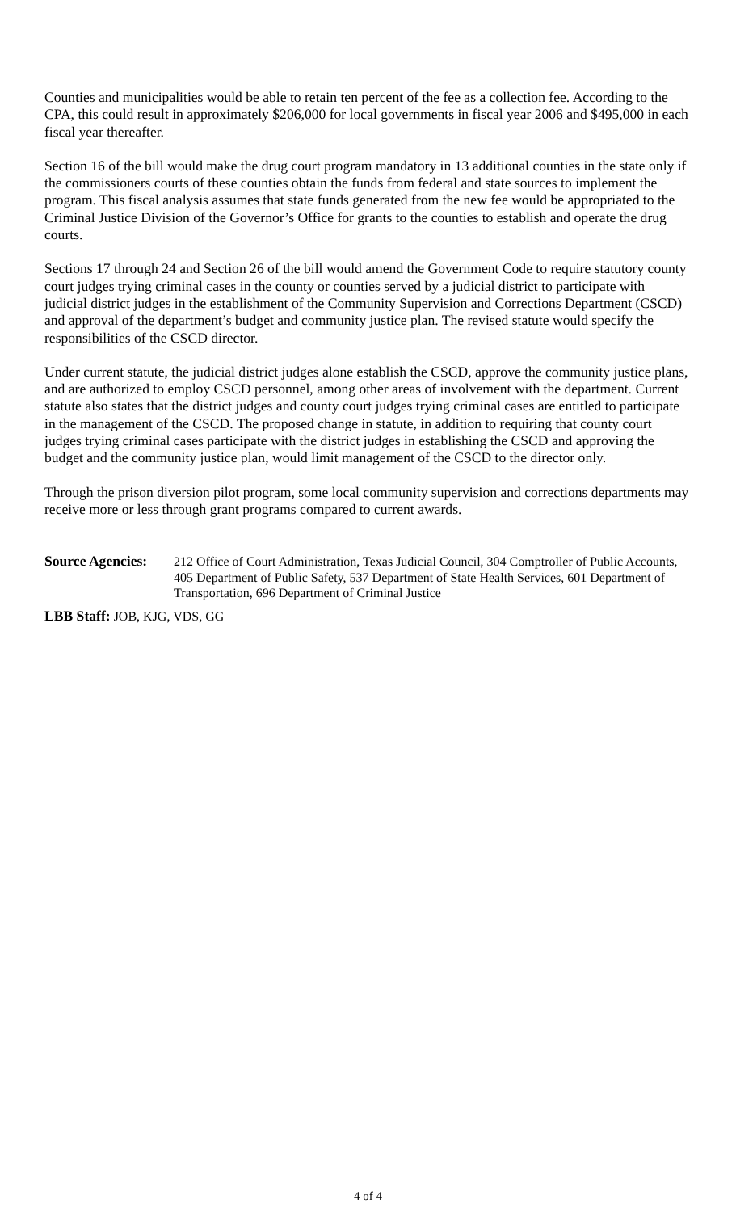Counties and municipalities would be able to retain ten percent of the fee as a collection fee. According to the CPA, this could result in approximately $206,000 for local governments in fiscal year 2006 and $495,000 in each fiscal year thereafter.
Section 16 of the bill would make the drug court program mandatory in 13 additional counties in the state only if the commissioners courts of these counties obtain the funds from federal and state sources to implement the program. This fiscal analysis assumes that state funds generated from the new fee would be appropriated to the Criminal Justice Division of the Governor’s Office for grants to the counties to establish and operate the drug courts.
Sections 17 through 24 and Section 26 of the bill would amend the Government Code to require statutory county court judges trying criminal cases in the county or counties served by a judicial district to participate with judicial district judges in the establishment of the Community Supervision and Corrections Department (CSCD) and approval of the department’s budget and community justice plan. The revised statute would specify the responsibilities of the CSCD director.
Under current statute, the judicial district judges alone establish the CSCD, approve the community justice plans, and are authorized to employ CSCD personnel, among other areas of involvement with the department. Current statute also states that the district judges and county court judges trying criminal cases are entitled to participate in the management of the CSCD. The proposed change in statute, in addition to requiring that county court judges trying criminal cases participate with the district judges in establishing the CSCD and approving the budget and the community justice plan, would limit management of the CSCD to the director only.
Through the prison diversion pilot program, some local community supervision and corrections departments may receive more or less through grant programs compared to current awards.
Source Agencies:
212 Office of Court Administration, Texas Judicial Council, 304 Comptroller of Public Accounts, 405 Department of Public Safety, 537 Department of State Health Services, 601 Department of Transportation, 696 Department of Criminal Justice
LBB Staff: JOB, KJG, VDS, GG
4 of 4